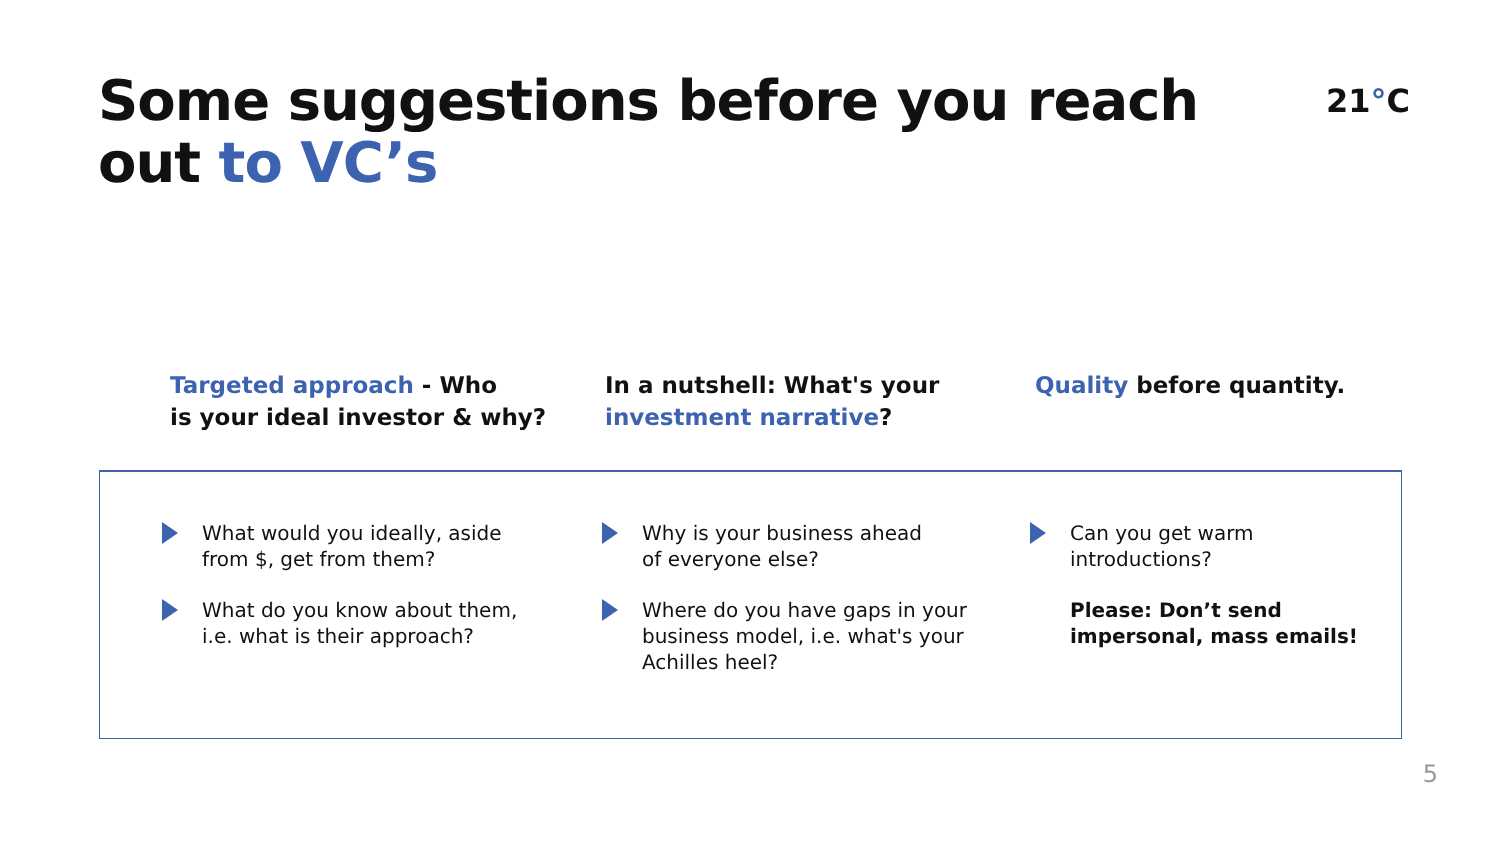Some suggestions before you reach
out to VC’s
21°C
Targeted approach - Who
is your ideal investor & why?
In a nutshell: What's your
investment narrative?
Quality before quantity.
What would you ideally, aside
from $, get from them?
What do you know about them,
i.e. what is their approach?
Why is your business ahead
of everyone else?
Where do you have gaps in your
business model, i.e. what's your
Achilles heel?
Can you get warm
introductions?
Please: Don’t send
impersonal, mass emails!
5